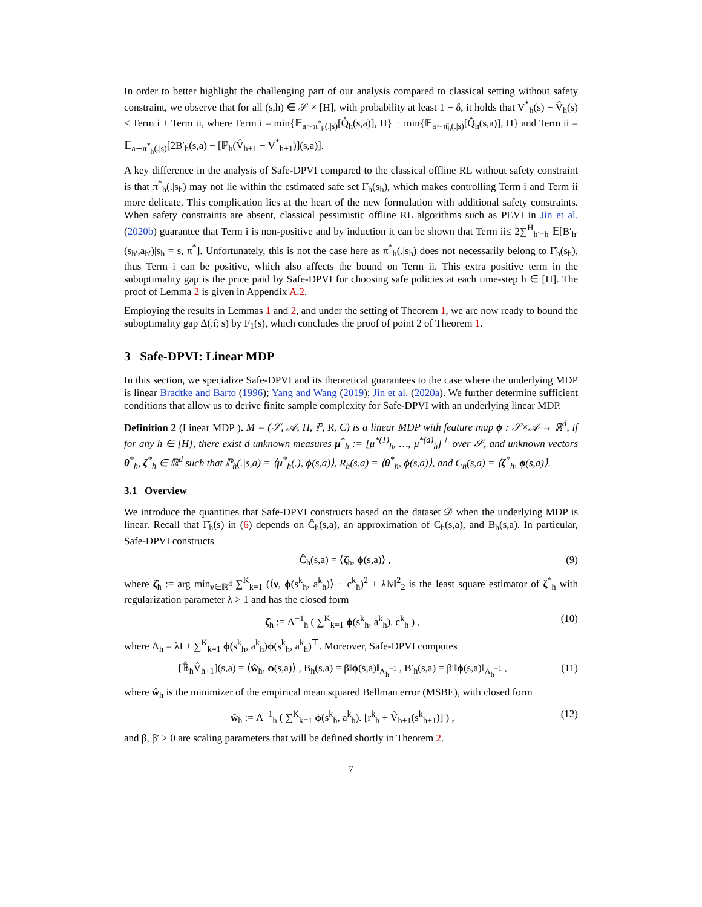In order to better highlight the challenging part of our analysis compared to classical setting without safety constraint, we observe that for all (s,h) ∈ 𝒮 × [H], with probability at least 1 − δ, it holds that V<sup>*</sup><sub>h</sub>(s) − V̂<sub>h</sub>(s) ≤ Term i + Term ii, where Term i = min{𝔼<sub>a∼π<sup>*</sup><sub>h</sub>(.|s)</sub>[Q̂<sub>h</sub>(s,a)], H} − min{𝔼<sub>a∼π̂<sub>h</sub>(.|s)</sub>[Q̂<sub>h</sub>(s,a)], H} and Term ii = 𝔼<sub>a∼π<sup>*</sup><sub>h</sub>(.|s)</sub>[2B′<sub>h</sub>(s,a) − [ℙ<sub>h</sub>(V̂<sub>h+1</sub> − V<sup>*</sup><sub>h+1</sub>)](s,a)].
A key difference in the analysis of Safe-DPVI compared to the classical offline RL without safety constraint is that π<sup>*</sup><sub>h</sub>(.|s<sub>h</sub>) may not lie within the estimated safe set Γ̂<sub>h</sub>(s<sub>h</sub>), which makes controlling Term i and Term ii more delicate. This complication lies at the heart of the new formulation with additional safety constraints. When safety constraints are absent, classical pessimistic offline RL algorithms such as PEVI in Jin et al. (2020b) guarantee that Term i is non-positive and by induction it can be shown that Term ii≤ 2∑<sup>H</sup><sub>h′=h</sub> 𝔼[B′<sub>h′</sub>(s<sub>h′</sub>,a<sub>h′</sub>)|s<sub>h</sub> = s, π<sup>*</sup>]. Unfortunately, this is not the case here as π<sup>*</sup><sub>h</sub>(.|s<sub>h</sub>) does not necessarily belong to Γ̂<sub>h</sub>(s<sub>h</sub>), thus Term i can be positive, which also affects the bound on Term ii. This extra positive term in the suboptimality gap is the price paid by Safe-DPVI for choosing safe policies at each time-step h ∈ [H]. The proof of Lemma 2 is given in Appendix A.2.
Employing the results in Lemmas 1 and 2, and under the setting of Theorem 1, we are now ready to bound the suboptimality gap Δ(π̂; s) by F<sub>1</sub>(s), which concludes the proof of point 2 of Theorem 1.
3 Safe-DPVI: Linear MDP
In this section, we specialize Safe-DPVI and its theoretical guarantees to the case where the underlying MDP is linear Bradtke and Barto (1996); Yang and Wang (2019); Jin et al. (2020a). We further determine sufficient conditions that allow us to derive finite sample complexity for Safe-DPVI with an underlying linear MDP.
Definition 2 (Linear MDP ). M = (𝒮, 𝒜, H, ℙ, R, C) is a linear MDP with feature map ϕ : 𝒮×𝒜 → ℝ<sup>d</sup>, if for any h ∈ [H], there exist d unknown measures μ<sup>*</sup><sub>h</sub> := [μ<sup>*(1)</sup><sub>h</sub>, …, μ<sup>*(d)</sup><sub>h</sub>]<sup>⊤</sup> over 𝒮, and unknown vectors θ<sup>*</sup><sub>h</sub>, ζ<sup>*</sup><sub>h</sub> ∈ ℝ<sup>d</sup> such that ℙ<sub>h</sub>(.|s,a) = ⟨μ<sup>*</sup><sub>h</sub>(.), ϕ(s,a)⟩, R<sub>h</sub>(s,a) = ⟨θ<sup>*</sup><sub>h</sub>, ϕ(s,a)⟩, and C<sub>h</sub>(s,a) = ⟨ζ<sup>*</sup><sub>h</sub>, ϕ(s,a)⟩.
3.1 Overview
We introduce the quantities that Safe-DPVI constructs based on the dataset 𝒟 when the underlying MDP is linear. Recall that Γ̂<sub>h</sub>(s) in (6) depends on Ĉ<sub>h</sub>(s,a), an approximation of C<sub>h</sub>(s,a), and B<sub>h</sub>(s,a). In particular, Safe-DPVI constructs
Ĉ<sub>h</sub>(s,a) = ⟨ζ̂<sub>h</sub>, ϕ(s,a)⟩ , (9)
where ζ̂<sub>h</sub> := arg min<sub>ν∈ℝ<sup>d</sup></sub> ∑<sup>K</sup><sub>k=1</sub> (⟨ν, ϕ(s<sup>k</sup><sub>h</sub>, a<sup>k</sup><sub>h</sub>)⟩ − c<sup>k</sup><sub>h</sub>)<sup>2</sup> + λ‖ν‖<sup>2</sup><sub>2</sub> is the least square estimator of ζ<sup>*</sup><sub>h</sub> with regularization parameter λ > 1 and has the closed form
ζ̂<sub>h</sub> := Λ<sup>−1</sup><sub>h</sub> ( ∑<sup>K</sup><sub>k=1</sub> ϕ(s<sup>k</sup><sub>h</sub>, a<sup>k</sup><sub>h</sub>). c<sup>k</sup><sub>h</sub> ) , (10)
where Λ<sub>h</sub> = λI + ∑<sup>K</sup><sub>k=1</sub> ϕ(s<sup>k</sup><sub>h</sub>, a<sup>k</sup><sub>h</sub>)ϕ(s<sup>k</sup><sub>h</sub>, a<sup>k</sup><sub>h</sub>)<sup>⊤</sup>. Moreover, Safe-DPVI computes
[𝔹̂<sub>h</sub>V̂<sub>h+1</sub>](s,a) = ⟨ŵ<sub>h</sub>, ϕ(s,a)⟩ , B<sub>h</sub>(s,a) = β‖ϕ(s,a)‖<sub>Λ<sub>h</sub><sup>−1</sup></sub> , B′<sub>h</sub>(s,a) = β′‖ϕ(s,a)‖<sub>Λ<sub>h</sub><sup>−1</sup></sub> , (11)
where ŵ<sub>h</sub> is the minimizer of the empirical mean squared Bellman error (MSBE), with closed form
ŵ<sub>h</sub> := Λ<sup>−1</sup><sub>h</sub> ( ∑<sup>K</sup><sub>k=1</sub> ϕ(s<sup>k</sup><sub>h</sub>, a<sup>k</sup><sub>h</sub>). [r<sup>k</sup><sub>h</sub> + V̂<sub>h+1</sub>(s<sup>k</sup><sub>h+1</sub>)] ) , (12)
and β, β′ > 0 are scaling parameters that will be defined shortly in Theorem 2.
7